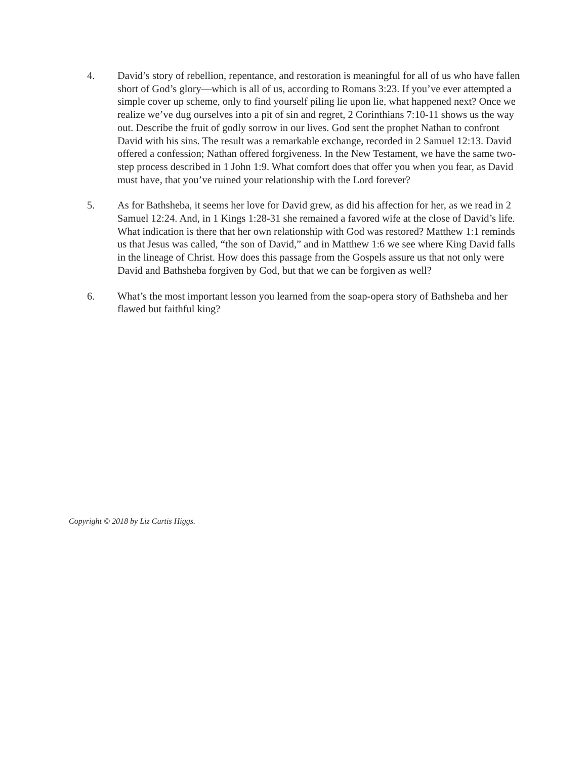4. David’s story of rebellion, repentance, and restoration is meaningful for all of us who have fallen short of God’s glory—which is all of us, according to Romans 3:23. If you’ve ever attempted a simple cover up scheme, only to find yourself piling lie upon lie, what happened next? Once we realize we’ve dug ourselves into a pit of sin and regret, 2 Corinthians 7:10-11 shows us the way out. Describe the fruit of godly sorrow in our lives. God sent the prophet Nathan to confront David with his sins. The result was a remarkable exchange, recorded in 2 Samuel 12:13. David offered a confession; Nathan offered forgiveness. In the New Testament, we have the same two-step process described in 1 John 1:9. What comfort does that offer you when you fear, as David must have, that you’ve ruined your relationship with the Lord forever?
5. As for Bathsheba, it seems her love for David grew, as did his affection for her, as we read in 2 Samuel 12:24. And, in 1 Kings 1:28-31 she remained a favored wife at the close of David’s life. What indication is there that her own relationship with God was restored? Matthew 1:1 reminds us that Jesus was called, “the son of David,” and in Matthew 1:6 we see where King David falls in the lineage of Christ. How does this passage from the Gospels assure us that not only were David and Bathsheba forgiven by God, but that we can be forgiven as well?
6. What’s the most important lesson you learned from the soap-opera story of Bathsheba and her flawed but faithful king?
Copyright © 2018 by Liz Curtis Higgs.